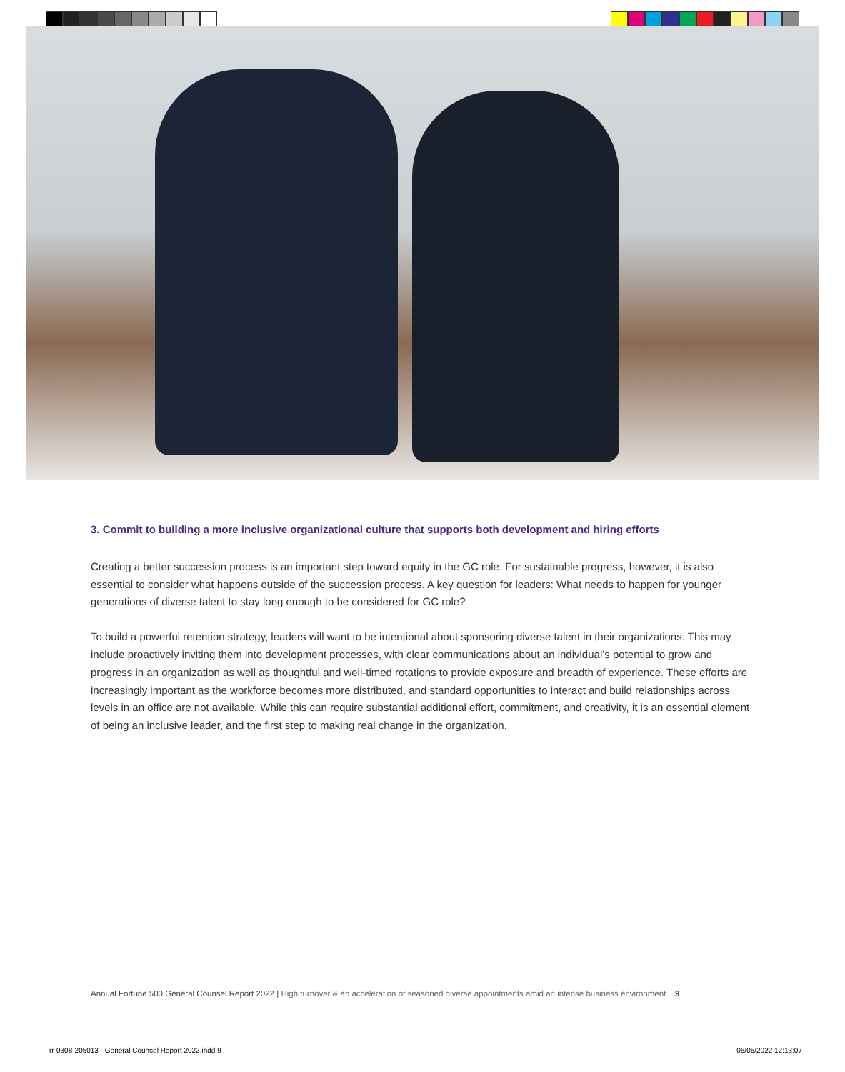3. Commit to building a more inclusive organizational culture that supports both development and hiring efforts
Creating a better succession process is an important step toward equity in the GC role. For sustainable progress, however, it is also essential to consider what happens outside of the succession process. A key question for leaders: What needs to happen for younger generations of diverse talent to stay long enough to be considered for GC role?
To build a powerful retention strategy, leaders will want to be intentional about sponsoring diverse talent in their organizations. This may include proactively inviting them into development processes, with clear communications about an individual’s potential to grow and progress in an organization as well as thoughtful and well-timed rotations to provide exposure and breadth of experience. These efforts are increasingly important as the workforce becomes more distributed, and standard opportunities to interact and build relationships across levels in an office are not available. While this can require substantial additional effort, commitment, and creativity, it is an essential element of being an inclusive leader, and the first step to making real change in the organization.
Annual Fortune 500 General Counsel Report 2022 | High turnover & an acceleration of seasoned diverse appointments amid an intense business environment 9
rr-0308-205013 - General Counsel Report 2022.indd 9 06/05/2022 12:13:07